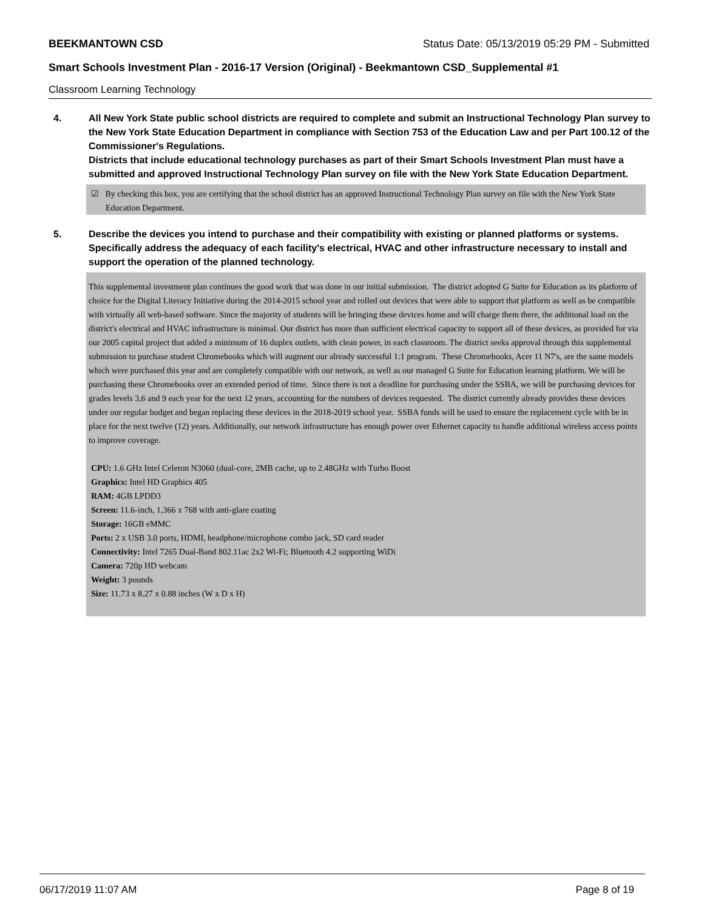BEEKMANTOWN CSD Status Date: 05/13/2019 05:29 PM - Submitted
Smart Schools Investment Plan - 2016-17 Version (Original) - Beekmantown CSD_Supplemental #1
Classroom Learning Technology
4. All New York State public school districts are required to complete and submit an Instructional Technology Plan survey to the New York State Education Department in compliance with Section 753 of the Education Law and per Part 100.12 of the Commissioner's Regulations.
Districts that include educational technology purchases as part of their Smart Schools Investment Plan must have a submitted and approved Instructional Technology Plan survey on file with the New York State Education Department.
☑ By checking this box, you are certifying that the school district has an approved Instructional Technology Plan survey on file with the New York State Education Department.
5. Describe the devices you intend to purchase and their compatibility with existing or planned platforms or systems. Specifically address the adequacy of each facility's electrical, HVAC and other infrastructure necessary to install and support the operation of the planned technology.
This supplemental investment plan continues the good work that was done in our initial submission. The district adopted G Suite for Education as its platform of choice for the Digital Literacy Initiative during the 2014-2015 school year and rolled out devices that were able to support that platform as well as be compatible with virtually all web-based software. Since the majority of students will be bringing these devices home and will charge them there, the additional load on the district's electrical and HVAC infrastructure is minimal. Our district has more than sufficient electrical capacity to support all of these devices, as provided for via our 2005 capital project that added a minimum of 16 duplex outlets, with clean power, in each classroom. The district seeks approval through this supplemental submission to purchase student Chromebooks which will augment our already successful 1:1 program. These Chromebooks, Acer 11 N7's, are the same models which were purchased this year and are completely compatible with our network, as well as our managed G Suite for Education learning platform. We will be purchasing these Chromebooks over an extended period of time. Since there is not a deadline for purchasing under the SSBA, we will be purchasing devices for grades levels 3,6 and 9 each year for the next 12 years, accounting for the numbers of devices requested. The district currently already provides these devices under our regular budget and began replacing these devices in the 2018-2019 school year. SSBA funds will be used to ensure the replacement cycle with be in place for the next twelve (12) years. Additionally, our network infrastructure has enough power over Ethernet capacity to handle additional wireless access points to improve coverage.
CPU: 1.6 GHz Intel Celeron N3060 (dual-core, 2MB cache, up to 2.48GHz with Turbo Boost
Graphics: Intel HD Graphics 405
RAM: 4GB LPDD3
Screen: 11.6-inch, 1,366 x 768 with anti-glare coating
Storage: 16GB eMMC
Ports: 2 x USB 3.0 ports, HDMI, headphone/microphone combo jack, SD card reader
Connectivity: Intel 7265 Dual-Band 802.11ac 2x2 Wi-Fi; Bluetooth 4.2 supporting WiDi
Camera: 720p HD webcam
Weight: 3 pounds
Size: 11.73 x 8.27 x 0.88 inches (W x D x H)
06/17/2019 11:07 AM Page 8 of 19